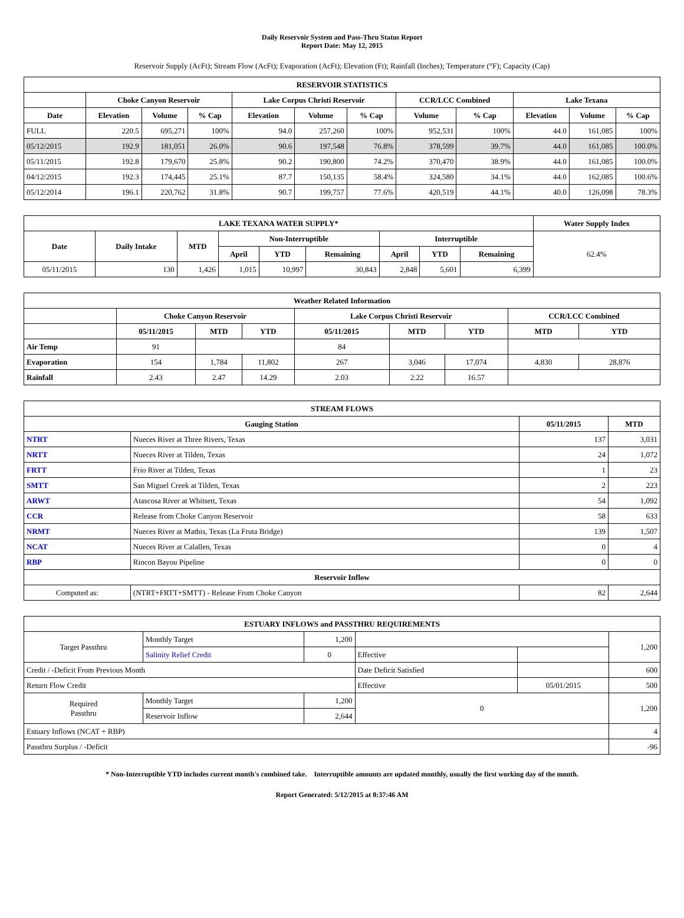Daily Reservoir System and Pass-Thru Status Report
Report Date: May 12, 2015
Reservoir Supply (AcFt); Stream Flow (AcFt); Evaporation (AcFt); Elevation (Ft); Rainfall (Inches); Temperature (°F); Capacity (Cap)
| RESERVOIR STATISTICS | | | | | | | | | | | |
| --- | --- | --- | --- | --- | --- | --- | --- | --- | --- | --- | --- |
| | Choke Canyon Reservoir | | | Lake Corpus Christi Reservoir | | | CCR/LCC Combined | | Lake Texana | | |
| Date | Elevation | Volume | % Cap | Elevation | Volume | % Cap | Volume | % Cap | Elevation | Volume | % Cap |
| FULL | 220.5 | 695,271 | 100% | 94.0 | 257,260 | 100% | 952,531 | 100% | 44.0 | 161,085 | 100% |
| 05/12/2015 | 192.9 | 181,051 | 26.0% | 90.6 | 197,548 | 76.8% | 378,599 | 39.7% | 44.0 | 161,085 | 100.0% |
| 05/11/2015 | 192.8 | 179,670 | 25.8% | 90.2 | 190,800 | 74.2% | 370,470 | 38.9% | 44.0 | 161,085 | 100.0% |
| 04/12/2015 | 192.3 | 174,445 | 25.1% | 87.7 | 150,135 | 58.4% | 324,580 | 34.1% | 44.0 | 162,085 | 100.6% |
| 05/12/2014 | 196.1 | 220,762 | 31.8% | 90.7 | 199,757 | 77.6% | 420,519 | 44.1% | 40.0 | 126,098 | 78.3% |
| LAKE TEXANA WATER SUPPLY* | | | | | | | | | Water Supply Index |
| --- | --- | --- | --- | --- | --- | --- | --- | --- | --- |
| Date | Daily Intake | MTD | Non-Interruptible | | | Interruptible | | | 62.4% |
| | | | April | YTD | Remaining | April | YTD | Remaining | |
| 05/11/2015 | 130 | 1,426 | 1,015 | 10,997 | 30,843 | 2,848 | 5,601 | 6,399 | |
| Weather Related Information | | | | | | | | |
| --- | --- | --- | --- | --- | --- | --- | --- | --- |
| | Choke Canyon Reservoir | | | Lake Corpus Christi Reservoir | | | CCR/LCC Combined | |
| | 05/11/2015 | MTD | YTD | 05/11/2015 | MTD | YTD | MTD | YTD |
| Air Temp | 91 | | | 84 | | | | |
| Evaporation | 154 | 1,784 | 11,802 | 267 | 3,046 | 17,074 | 4,830 | 28,876 |
| Rainfall | 2.43 | 2.47 | 14.29 | 2.03 | 2.22 | 16.57 | | |
| STREAM FLOWS | | | |
| --- | --- | --- | --- |
| Gauging Station | | 05/11/2015 | MTD |
| NTRT | Nueces River at Three Rivers, Texas | 137 | 3,031 |
| NRTT | Nueces River at Tilden, Texas | 24 | 1,072 |
| FRTT | Frio River at Tilden, Texas | 1 | 23 |
| SMTT | San Miguel Creek at Tilden, Texas | 2 | 223 |
| ARWT | Atascosa River at Whitsett, Texas | 54 | 1,092 |
| CCR | Release from Choke Canyon Reservoir | 58 | 633 |
| NRMT | Nueces River at Mathis, Texas (La Fruta Bridge) | 139 | 1,507 |
| NCAT | Nueces River at Calallen, Texas | 0 | 4 |
| RBP | Rincon Bayou Pipeline | 0 | 0 |
| Reservoir Inflow | | | |
| Computed as: | (NTRT+FRTT+SMTT) - Release From Choke Canyon | 82 | 2,644 |
| ESTUARY INFLOWS and PASSTHRU REQUIREMENTS | | | | | |
| --- | --- | --- | --- | --- | --- |
| Target Passthru | Monthly Target | 1,200 | | | 1,200 |
| | Salinity Relief Credit | 0 | Effective | | |
| Credit / -Deficit From Previous Month | | | Date Deficit Satisfied | | 600 |
| Return Flow Credit | | | Effective | 05/01/2015 | 500 |
| Required Passthru | Monthly Target | 1,200 | 0 | | 1,200 |
| | Reservoir Inflow | 2,644 | | | |
| Estuary Inflows (NCAT + RBP) | | | | | 4 |
| Passthru Surplus / -Deficit | | | | | -96 |
* Non-Interruptible YTD includes current month's combined take. Interruptible amounts are updated monthly, usually the first working day of the month.
Report Generated: 5/12/2015 at 8:37:46 AM